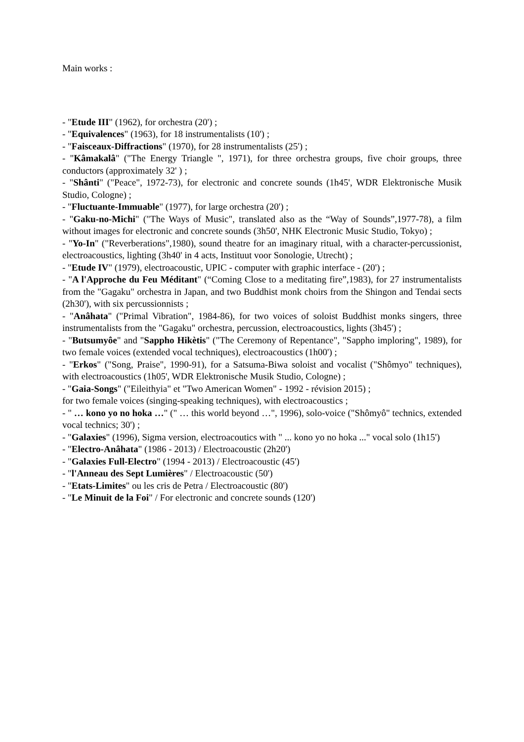Main works :
- "Etude III" (1962), for orchestra (20') ;
- "Equivalences" (1963), for 18 instrumentalists (10') ;
- "Faisceaux-Diffractions" (1970), for 28 instrumentalists (25') ;
- "Kâmakalâ" ("The Energy Triangle ", 1971), for three orchestra groups, five choir groups, three conductors (approximately 32' ) ;
- "Shânti" ("Peace", 1972-73), for electronic and concrete sounds (1h45', WDR Elektronische Musik Studio, Cologne) ;
- "Fluctuante-Immuable" (1977), for large orchestra (20') ;
- "Gaku-no-Michi" ("The Ways of Music", translated also as the “Way of Sounds”,1977-78), a film without images for electronic and concrete sounds (3h50', NHK Electronic Music Studio, Tokyo) ;
- "Yo-In" ("Reverberations",1980), sound theatre for an imaginary ritual, with a character-percussionist, electroacoustics, lighting (3h40' in 4 acts, Instituut voor Sonologie, Utrecht) ;
- "Etude IV" (1979), electroacoustic, UPIC - computer with graphic interface - (20') ;
- "A l'Approche du Feu Méditant" (“Coming Close to a meditating fire”,1983), for 27 instrumentalists from the "Gagaku" orchestra in Japan, and two Buddhist monk choirs from the Shingon and Tendai sects (2h30'), with six percussionnists ;
- "Anâhata" ("Primal Vibration", 1984-86), for two voices of soloist Buddhist monks singers, three instrumentalists from the "Gagaku" orchestra, percussion, electroacoustics, lights (3h45') ;
- "Butsumyôe" and "Sappho Hikètis" ("The Ceremony of Repentance", "Sappho imploring", 1989), for two female voices (extended vocal techniques), electroacoustics (1h00') ;
- "Erkos" ("Song, Praise", 1990-91), for a Satsuma-Biwa soloist and vocalist ("Shômyo" techniques), with electroacoustics (1h05', WDR Elektronische Musik Studio, Cologne) ;
- "Gaia-Songs" ("Eileithyia" et "Two American Women" - 1992 - révision 2015) ;
for two female voices (singing-speaking techniques), with electroacoustics ;
- " … kono yo no hoka …" (" … this world beyond …", 1996), solo-voice ("Shômyô" technics, extended vocal technics; 30') ;
- "Galaxies" (1996), Sigma version, electroacoutics with " ... kono yo no hoka ..." vocal solo (1h15')
- "Electro-Anâhata" (1986 - 2013) / Electroacoustic (2h20')
- "Galaxies Full-Electro" (1994 - 2013) / Electroacoustic (45')
- "l'Anneau des Sept Lumières" / Electroacoustic (50')
- "Etats-Limites" ou les cris de Petra / Electroacoustic (80')
- "Le Minuit de la Foi" / For electronic and concrete sounds (120')